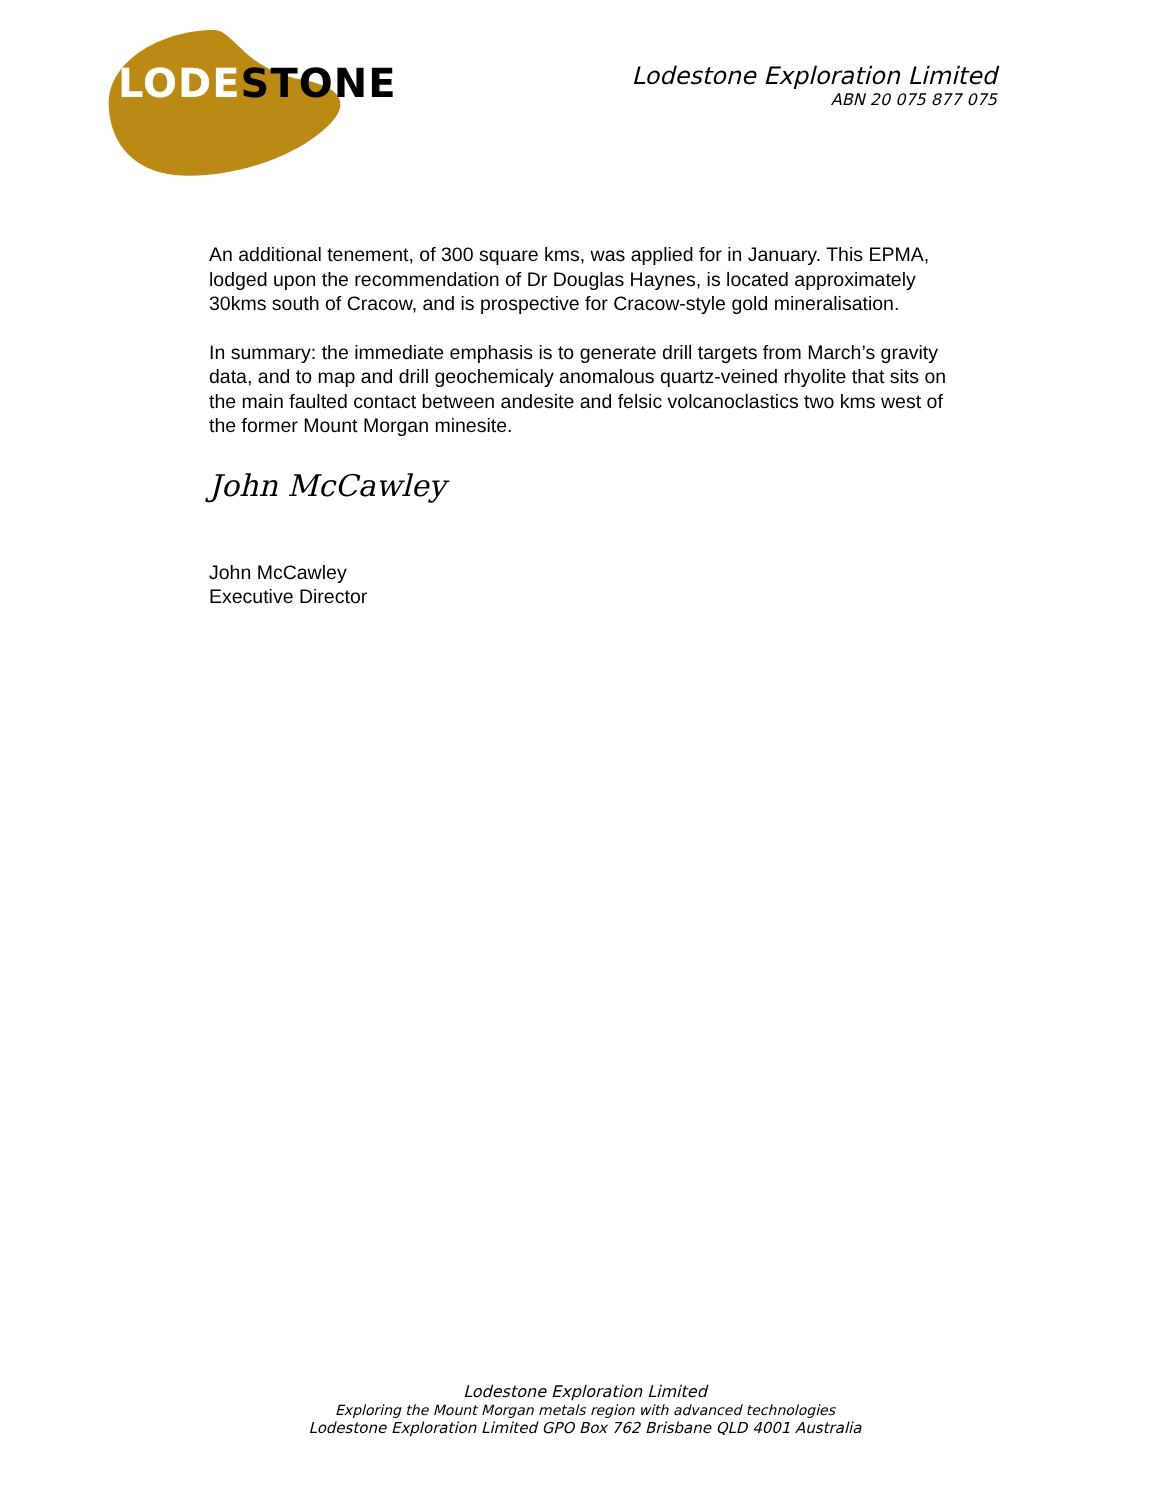LODESTONE
Lodestone Exploration Limited
ABN 20 075 877 075
An additional tenement, of 300 square kms, was applied for in January. This EPMA, lodged upon the recommendation of Dr Douglas Haynes, is located approximately 30kms south of Cracow, and is prospective for Cracow-style gold mineralisation.
In summary: the immediate emphasis is to generate drill targets from March’s gravity data, and to map and drill geochemicaly anomalous quartz-veined rhyolite that sits on the main faulted contact between andesite and felsic volcanoclastics two kms west of the former Mount Morgan minesite.
John McCawley
John McCawley
Executive Director
Lodestone Exploration Limited
Exploring the Mount Morgan metals region with advanced technologies
Lodestone Exploration Limited GPO Box 762 Brisbane QLD 4001 Australia